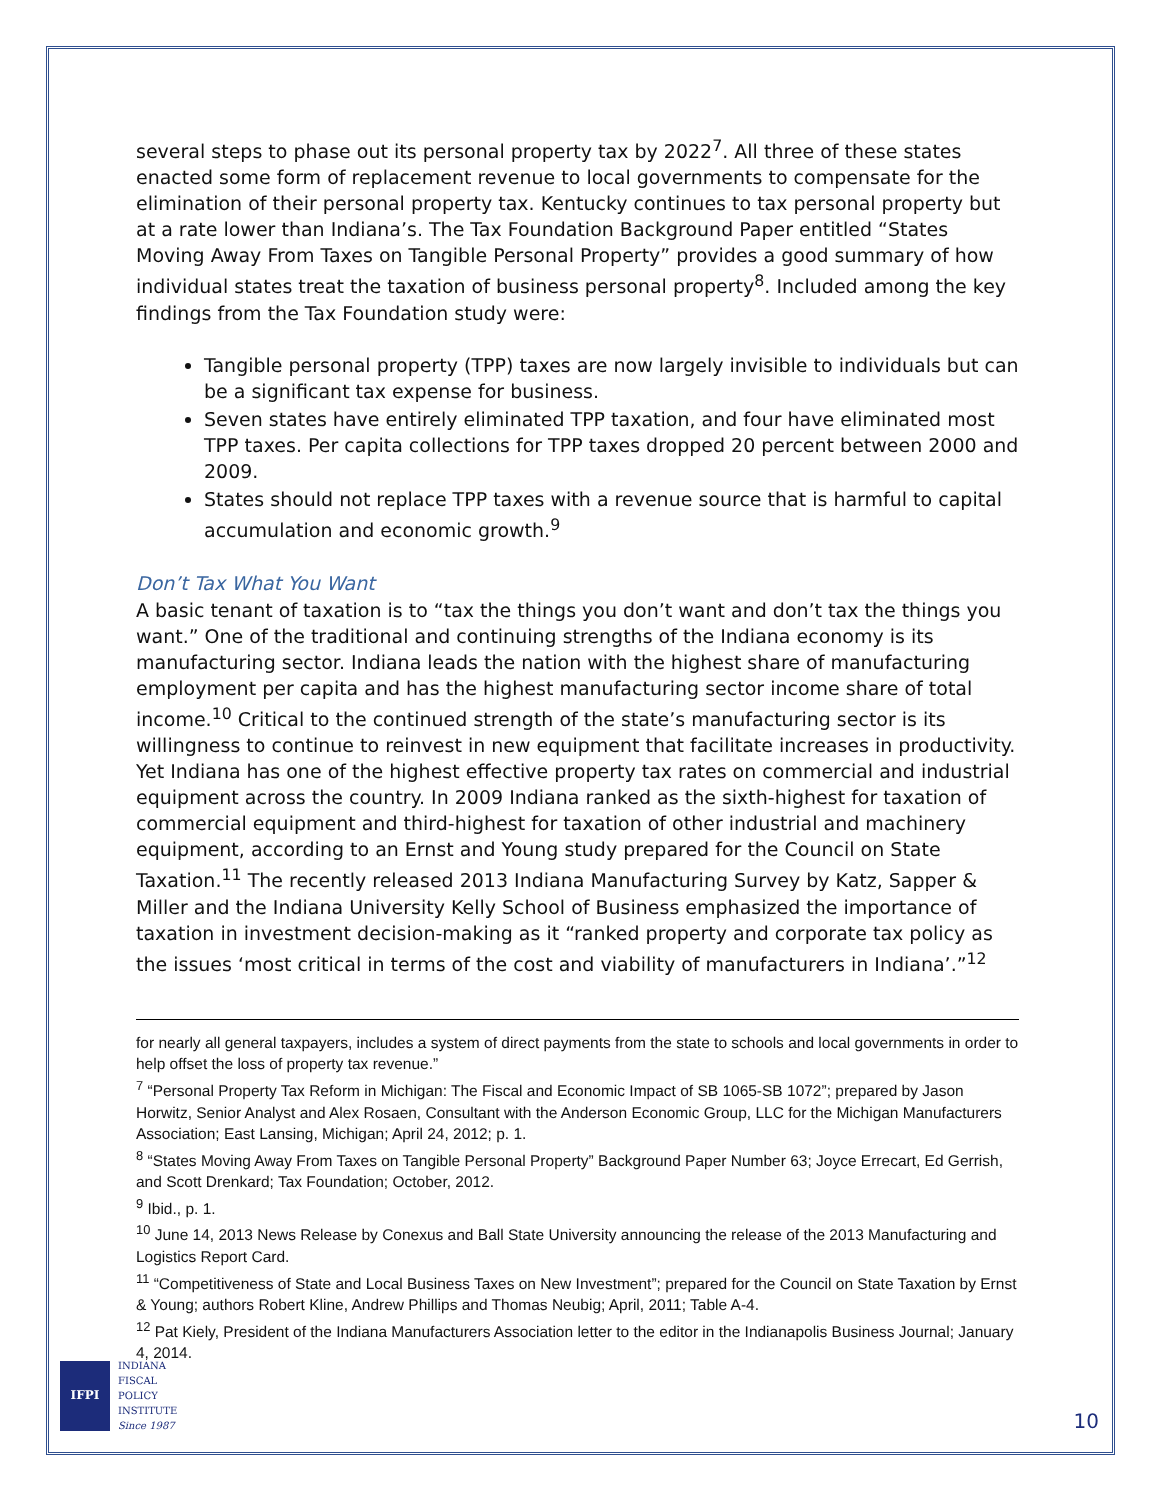several steps to phase out its personal property tax by 2022<sup>7</sup>. All three of these states enacted some form of replacement revenue to local governments to compensate for the elimination of their personal property tax. Kentucky continues to tax personal property but at a rate lower than Indiana’s. The Tax Foundation Background Paper entitled “States Moving Away From Taxes on Tangible Personal Property” provides a good summary of how individual states treat the taxation of business personal property<sup>8</sup>. Included among the key findings from the Tax Foundation study were:
Tangible personal property (TPP) taxes are now largely invisible to individuals but can be a significant tax expense for business.
Seven states have entirely eliminated TPP taxation, and four have eliminated most TPP taxes. Per capita collections for TPP taxes dropped 20 percent between 2000 and 2009.
States should not replace TPP taxes with a revenue source that is harmful to capital accumulation and economic growth.<sup>9</sup>
Don’t Tax What You Want
A basic tenant of taxation is to “tax the things you don’t want and don’t tax the things you want.” One of the traditional and continuing strengths of the Indiana economy is its manufacturing sector. Indiana leads the nation with the highest share of manufacturing employment per capita and has the highest manufacturing sector income share of total income.<sup>10</sup> Critical to the continued strength of the state’s manufacturing sector is its willingness to continue to reinvest in new equipment that facilitate increases in productivity. Yet Indiana has one of the highest effective property tax rates on commercial and industrial equipment across the country. In 2009 Indiana ranked as the sixth-highest for taxation of commercial equipment and third-highest for taxation of other industrial and machinery equipment, according to an Ernst and Young study prepared for the Council on State Taxation.<sup>11</sup> The recently released 2013 Indiana Manufacturing Survey by Katz, Sapper & Miller and the Indiana University Kelly School of Business emphasized the importance of taxation in investment decision-making as it “ranked property and corporate tax policy as the issues ‘most critical in terms of the cost and viability of manufacturers in Indiana’.”<sup>12</sup>
for nearly all general taxpayers, includes a system of direct payments from the state to schools and local governments in order to help offset the loss of property tax revenue.”
<sup>7</sup> “Personal Property Tax Reform in Michigan: The Fiscal and Economic Impact of SB 1065-SB 1072”; prepared by Jason Horwitz, Senior Analyst and Alex Rosaen, Consultant with the Anderson Economic Group, LLC for the Michigan Manufacturers Association; East Lansing, Michigan; April 24, 2012; p. 1.
<sup>8</sup> “States Moving Away From Taxes on Tangible Personal Property” Background Paper Number 63; Joyce Errecart, Ed Gerrish, and Scott Drenkard; Tax Foundation; October, 2012.
<sup>9</sup> Ibid., p. 1.
<sup>10</sup> June 14, 2013 News Release by Conexus and Ball State University announcing the release of the 2013 Manufacturing and Logistics Report Card.
<sup>11</sup> “Competitiveness of State and Local Business Taxes on New Investment”; prepared for the Council on State Taxation by Ernst & Young; authors Robert Kline, Andrew Phillips and Thomas Neubig; April, 2011; Table A-4.
<sup>12</sup> Pat Kiely, President of the Indiana Manufacturers Association letter to the editor in the Indianapolis Business Journal; January 4, 2014.
IFPI
INDIANA
FISCAL
POLICY
INSTITUTE
Since 1987
10